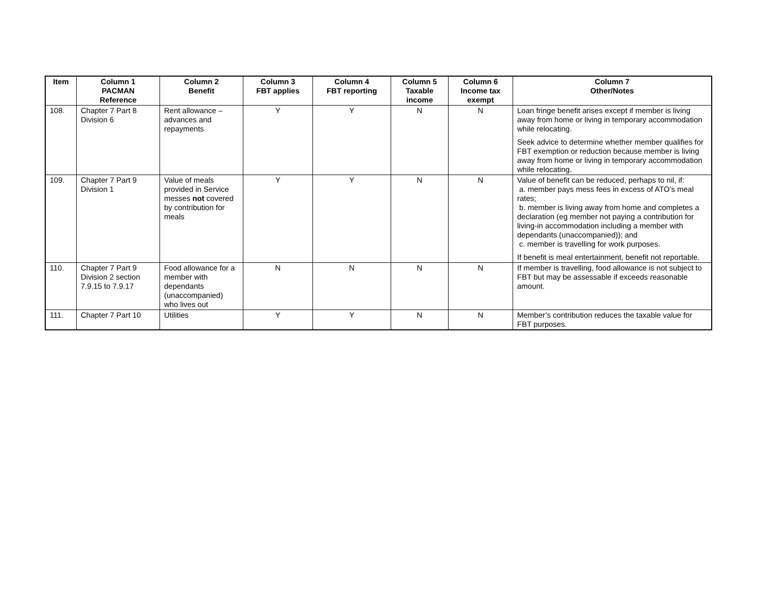| Item | Column 1 PACMAN Reference | Column 2 Benefit | Column 3 FBT applies | Column 4 FBT reporting | Column 5 Taxable income | Column 6 Income tax exempt | Column 7 Other/Notes |
| --- | --- | --- | --- | --- | --- | --- | --- |
| 108. | Chapter 7 Part 8 Division 6 | Rent allowance – advances and repayments | Y | Y | N | N | Loan fringe benefit arises except if member is living away from home or living in temporary accommodation while relocating. Seek advice to determine whether member qualifies for FBT exemption or reduction because member is living away from home or living in temporary accommodation while relocating. |
| 109. | Chapter 7 Part 9 Division 1 | Value of meals provided in Service messes not covered by contribution for meals | Y | Y | N | N | Value of benefit can be reduced, perhaps to nil, if: a. member pays mess fees in excess of ATO’s meal rates; b. member is living away from home and completes a declaration (eg member not paying a contribution for living-in accommodation including a member with dependants (unaccompanied)); and c. member is travelling for work purposes. If benefit is meal entertainment, benefit not reportable. |
| 110. | Chapter 7 Part 9 Division 2 section 7.9.15 to 7.9.17 | Food allowance for a member with dependants (unaccompanied) who lives out | N | N | N | N | If member is travelling, food allowance is not subject to FBT but may be assessable if exceeds reasonable amount. |
| 111. | Chapter 7 Part 10 | Utilities | Y | Y | N | N | Member’s contribution reduces the taxable value for FBT purposes. |